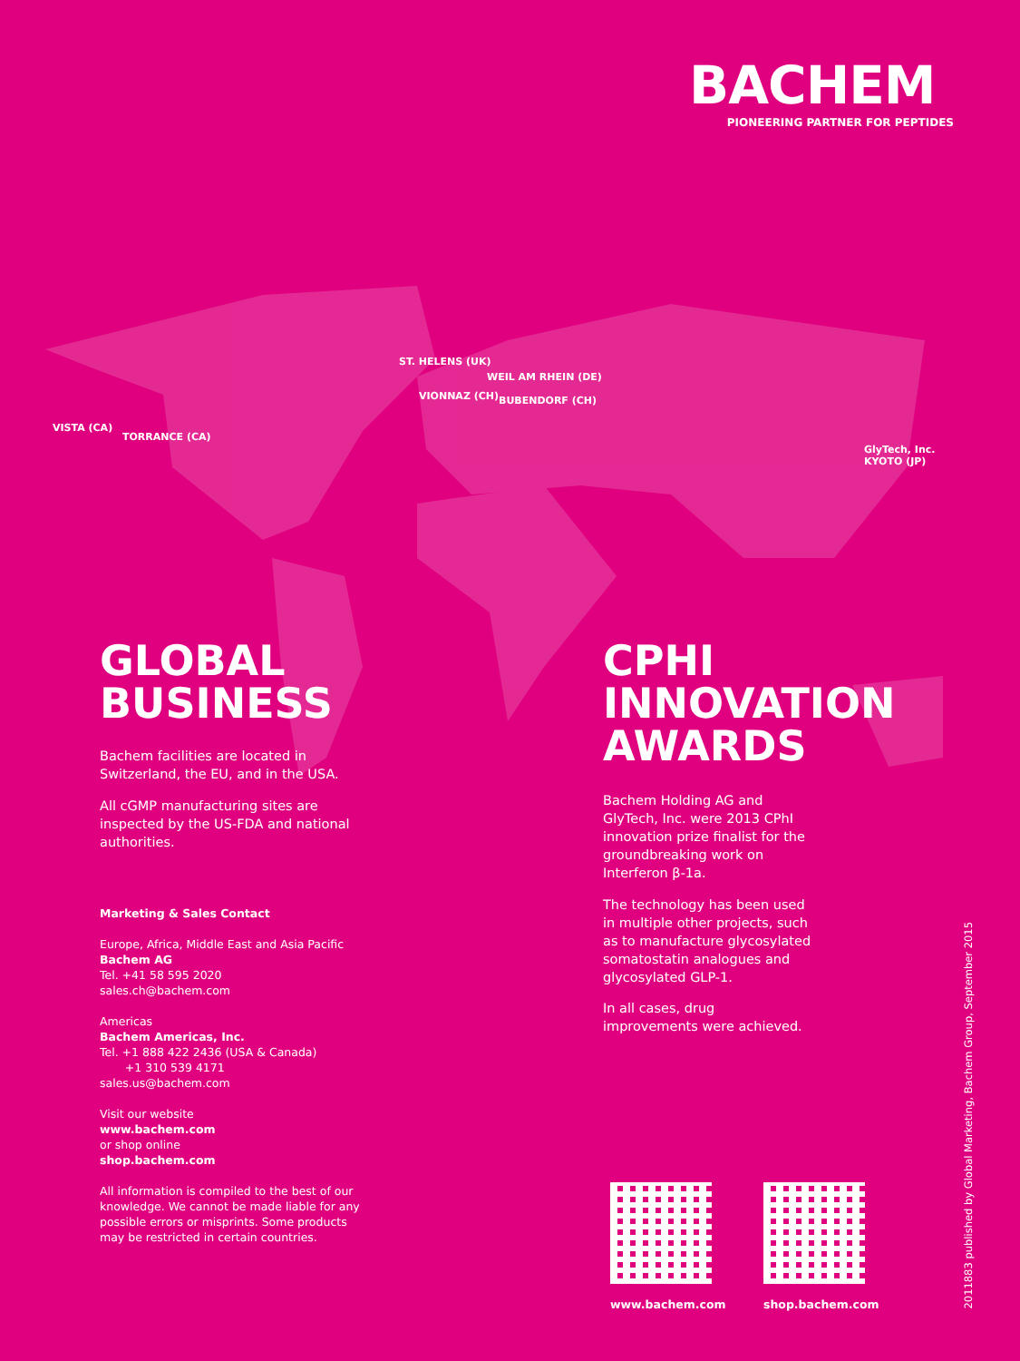BACHEM
PIONEERING PARTNER FOR PEPTIDES
ST. HELENS (UK)
WEIL AM RHEIN (DE)
VIONNAZ (CH) BUBENDORF (CH)
VISTA (CA)
TORRANCE (CA)
GlyTech, Inc.
KYOTO (JP)
GLOBAL
BUSINESS
Bachem facilities are located in Switzerland, the EU, and in the USA.
All cGMP manufacturing sites are inspected by the US-FDA and national authorities.
Marketing & Sales Contact
Europe, Africa, Middle East and Asia Pacific
Bachem AG
Tel. +41 58 595 2020
sales.ch@bachem.com
Americas
Bachem Americas, Inc.
Tel. +1 888 422 2436 (USA & Canada)
+1 310 539 4171
sales.us@bachem.com
Visit our website
www.bachem.com
or shop online
shop.bachem.com
All information is compiled to the best of our knowledge. We cannot be made liable for any possible errors or misprints. Some products may be restricted in certain countries.
CPHI INNOVATION
AWARDS
Bachem Holding AG and GlyTech, Inc. were 2013 CPhI innovation prize finalist for the groundbreaking work on Interferon β-1a.
The technology has been used in multiple other projects, such as to manufacture glycosylated somatostatin analogues and glycosylated GLP-1.
In all cases, drug improvements were achieved.
www.bachem.com shop.bachem.com
2011883 published by Global Marketing, Bachem Group, September 2015